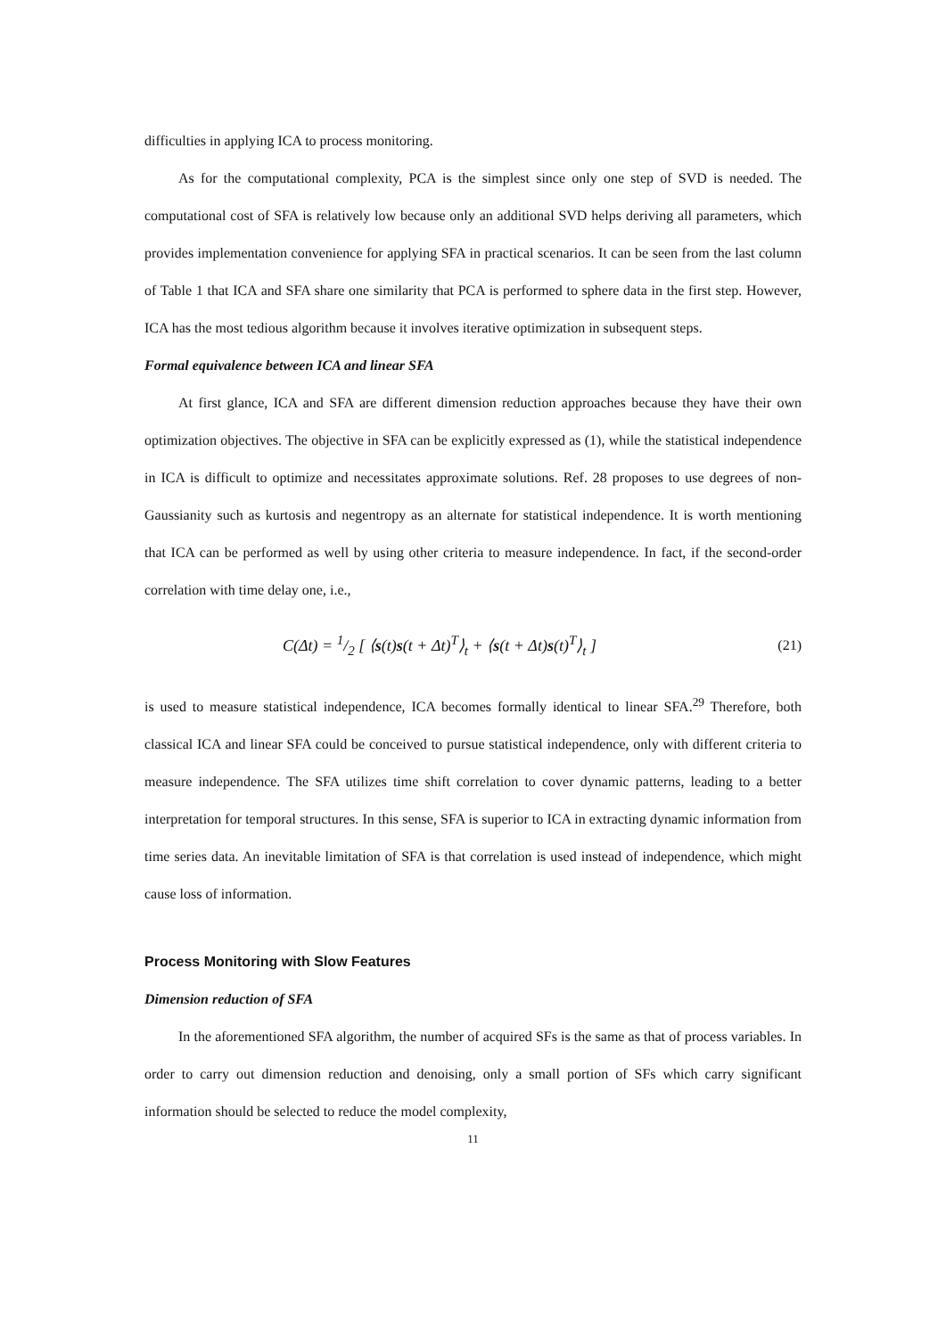difficulties in applying ICA to process monitoring.
As for the computational complexity, PCA is the simplest since only one step of SVD is needed. The computational cost of SFA is relatively low because only an additional SVD helps deriving all parameters, which provides implementation convenience for applying SFA in practical scenarios. It can be seen from the last column of Table 1 that ICA and SFA share one similarity that PCA is performed to sphere data in the first step. However, ICA has the most tedious algorithm because it involves iterative optimization in subsequent steps.
Formal equivalence between ICA and linear SFA
At first glance, ICA and SFA are different dimension reduction approaches because they have their own optimization objectives. The objective in SFA can be explicitly expressed as (1), while the statistical independence in ICA is difficult to optimize and necessitates approximate solutions. Ref. 28 proposes to use degrees of non-Gaussianity such as kurtosis and negentropy as an alternate for statistical independence. It is worth mentioning that ICA can be performed as well by using other criteria to measure independence. In fact, if the second-order correlation with time delay one, i.e.,
C(Δt) = 1/2 [ ⟨s(t)s(t + Δt)<sup>T</sup>⟩<sub>t</sub> + ⟨s(t + Δt)s(t)<sup>T</sup>⟩<sub>t</sub> ] (21)
is used to measure statistical independence, ICA becomes formally identical to linear SFA.<sup>29</sup> Therefore, both classical ICA and linear SFA could be conceived to pursue statistical independence, only with different criteria to measure independence. The SFA utilizes time shift correlation to cover dynamic patterns, leading to a better interpretation for temporal structures. In this sense, SFA is superior to ICA in extracting dynamic information from time series data. An inevitable limitation of SFA is that correlation is used instead of independence, which might cause loss of information.
Process Monitoring with Slow Features
Dimension reduction of SFA
In the aforementioned SFA algorithm, the number of acquired SFs is the same as that of process variables. In order to carry out dimension reduction and denoising, only a small portion of SFs which carry significant information should be selected to reduce the model complexity,
11